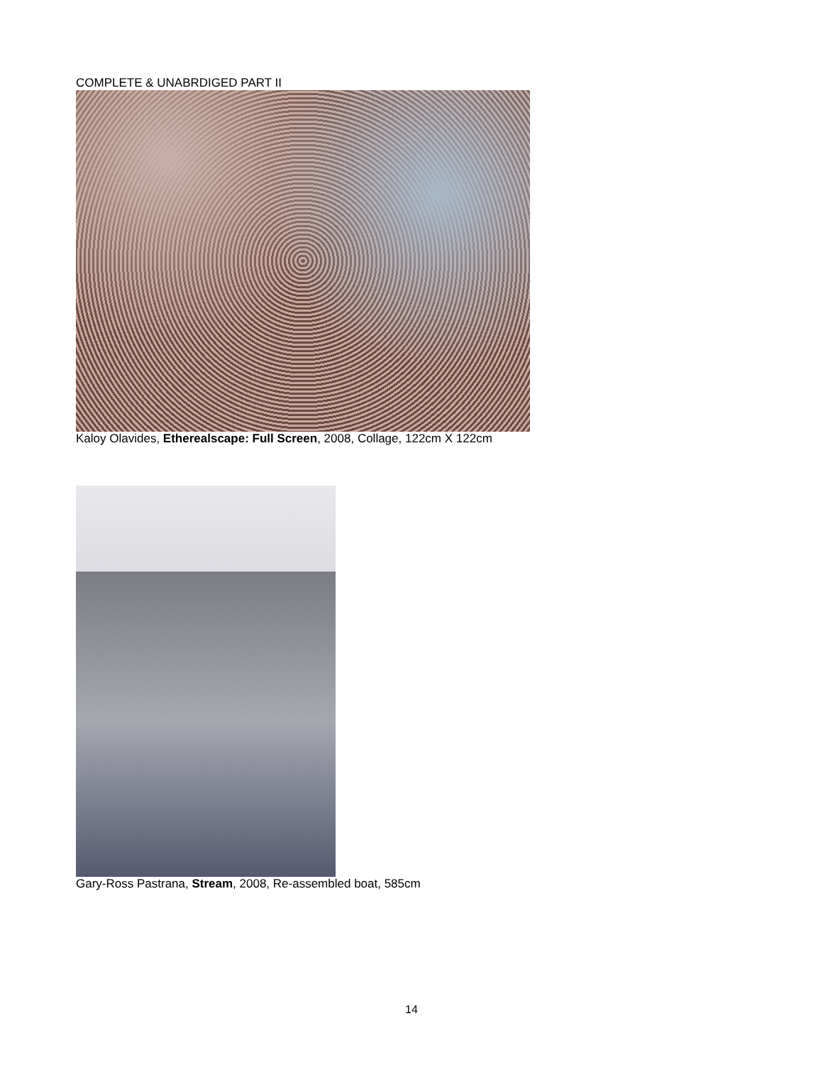COMPLETE & UNABRDIGED PART II
Kaloy Olavides, Etherealscape: Full Screen, 2008, Collage, 122cm X 122cm
Gary-Ross Pastrana, Stream, 2008, Re-assembled boat, 585cm
14